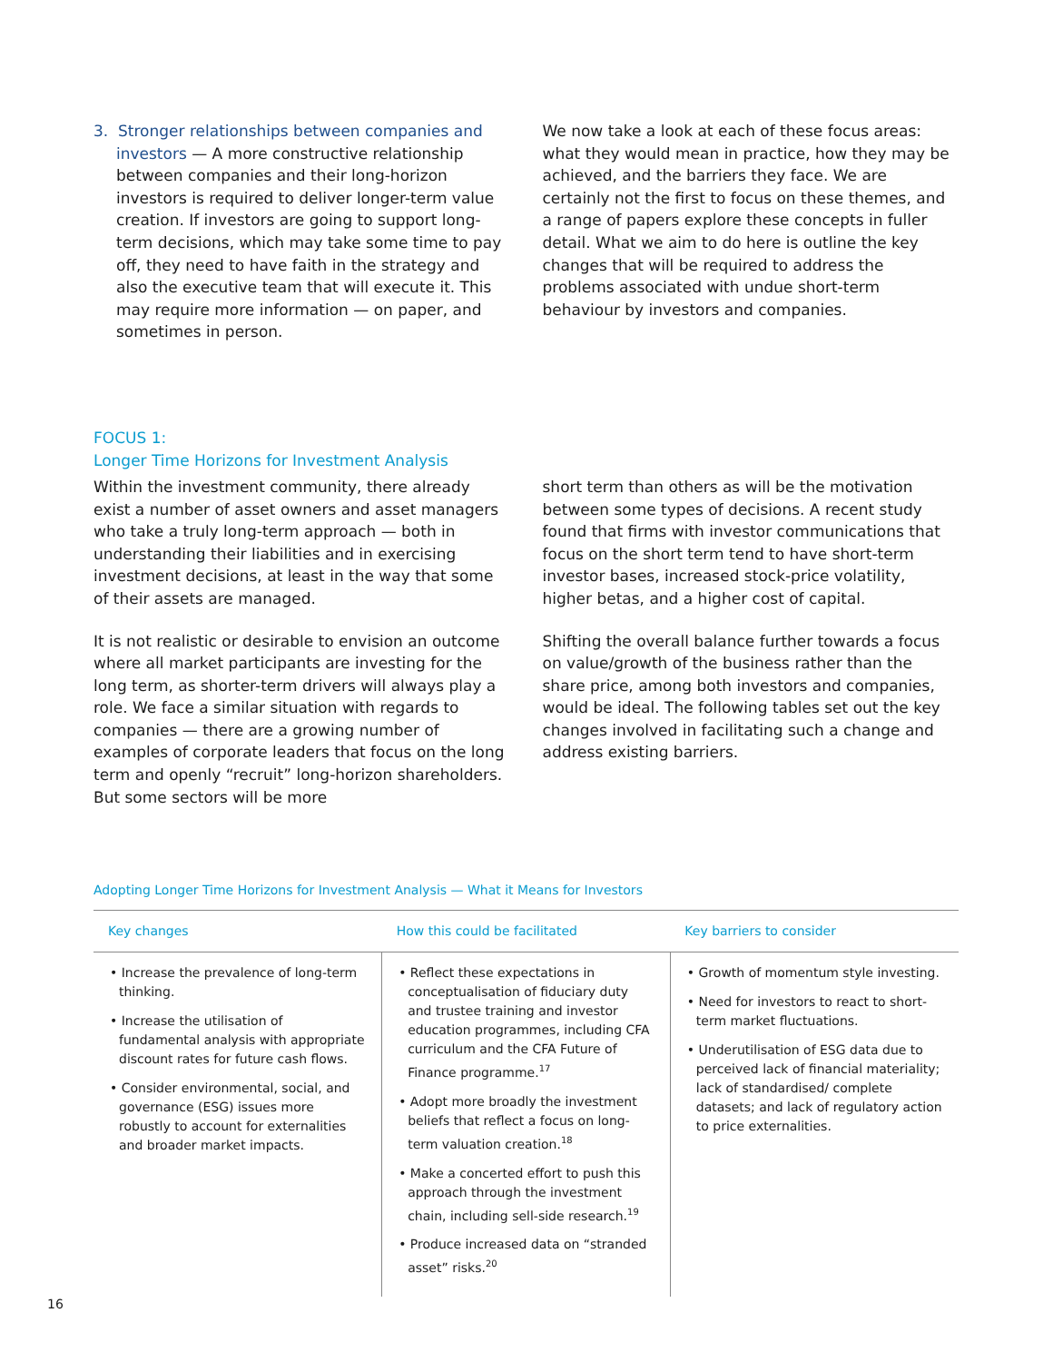3. Stronger relationships between companies and investors — A more constructive relationship between companies and their long-horizon investors is required to deliver longer-term value creation. If investors are going to support long-term decisions, which may take some time to pay off, they need to have faith in the strategy and also the executive team that will execute it. This may require more information — on paper, and sometimes in person.
We now take a look at each of these focus areas: what they would mean in practice, how they may be achieved, and the barriers they face. We are certainly not the first to focus on these themes, and a range of papers explore these concepts in fuller detail. What we aim to do here is outline the key changes that will be required to address the problems associated with undue short-term behaviour by investors and companies.
FOCUS 1:
Longer Time Horizons for Investment Analysis
Within the investment community, there already exist a number of asset owners and asset managers who take a truly long-term approach — both in understanding their liabilities and in exercising investment decisions, at least in the way that some of their assets are managed.
It is not realistic or desirable to envision an outcome where all market participants are investing for the long term, as shorter-term drivers will always play a role. We face a similar situation with regards to companies — there are a growing number of examples of corporate leaders that focus on the long term and openly “recruit” long-horizon shareholders. But some sectors will be more
short term than others as will be the motivation between some types of decisions. A recent study found that firms with investor communications that focus on the short term tend to have short-term investor bases, increased stock-price volatility, higher betas, and a higher cost of capital.
Shifting the overall balance further towards a focus on value/growth of the business rather than the share price, among both investors and companies, would be ideal. The following tables set out the key changes involved in facilitating such a change and address existing barriers.
Adopting Longer Time Horizons for Investment Analysis — What it Means for Investors
| Key changes | How this could be facilitated | Key barriers to consider |
| --- | --- | --- |
| • Increase the prevalence of long-term thinking. • Increase the utilisation of fundamental analysis with appropriate discount rates for future cash flows. • Consider environmental, social, and governance (ESG) issues more robustly to account for externalities and broader market impacts. | • Reflect these expectations in conceptualisation of fiduciary duty and trustee training and investor education programmes, including CFA curriculum and the CFA Future of Finance programme.<sup>17</sup> • Adopt more broadly the investment beliefs that reflect a focus on long-term valuation creation.<sup>18</sup> • Make a concerted effort to push this approach through the investment chain, including sell-side research.<sup>19</sup> • Produce increased data on “stranded asset” risks.<sup>20</sup> | • Growth of momentum style investing. • Need for investors to react to short-term market fluctuations. • Underutilisation of ESG data due to perceived lack of financial materiality; lack of standardised/ complete datasets; and lack of regulatory action to price externalities. |
16